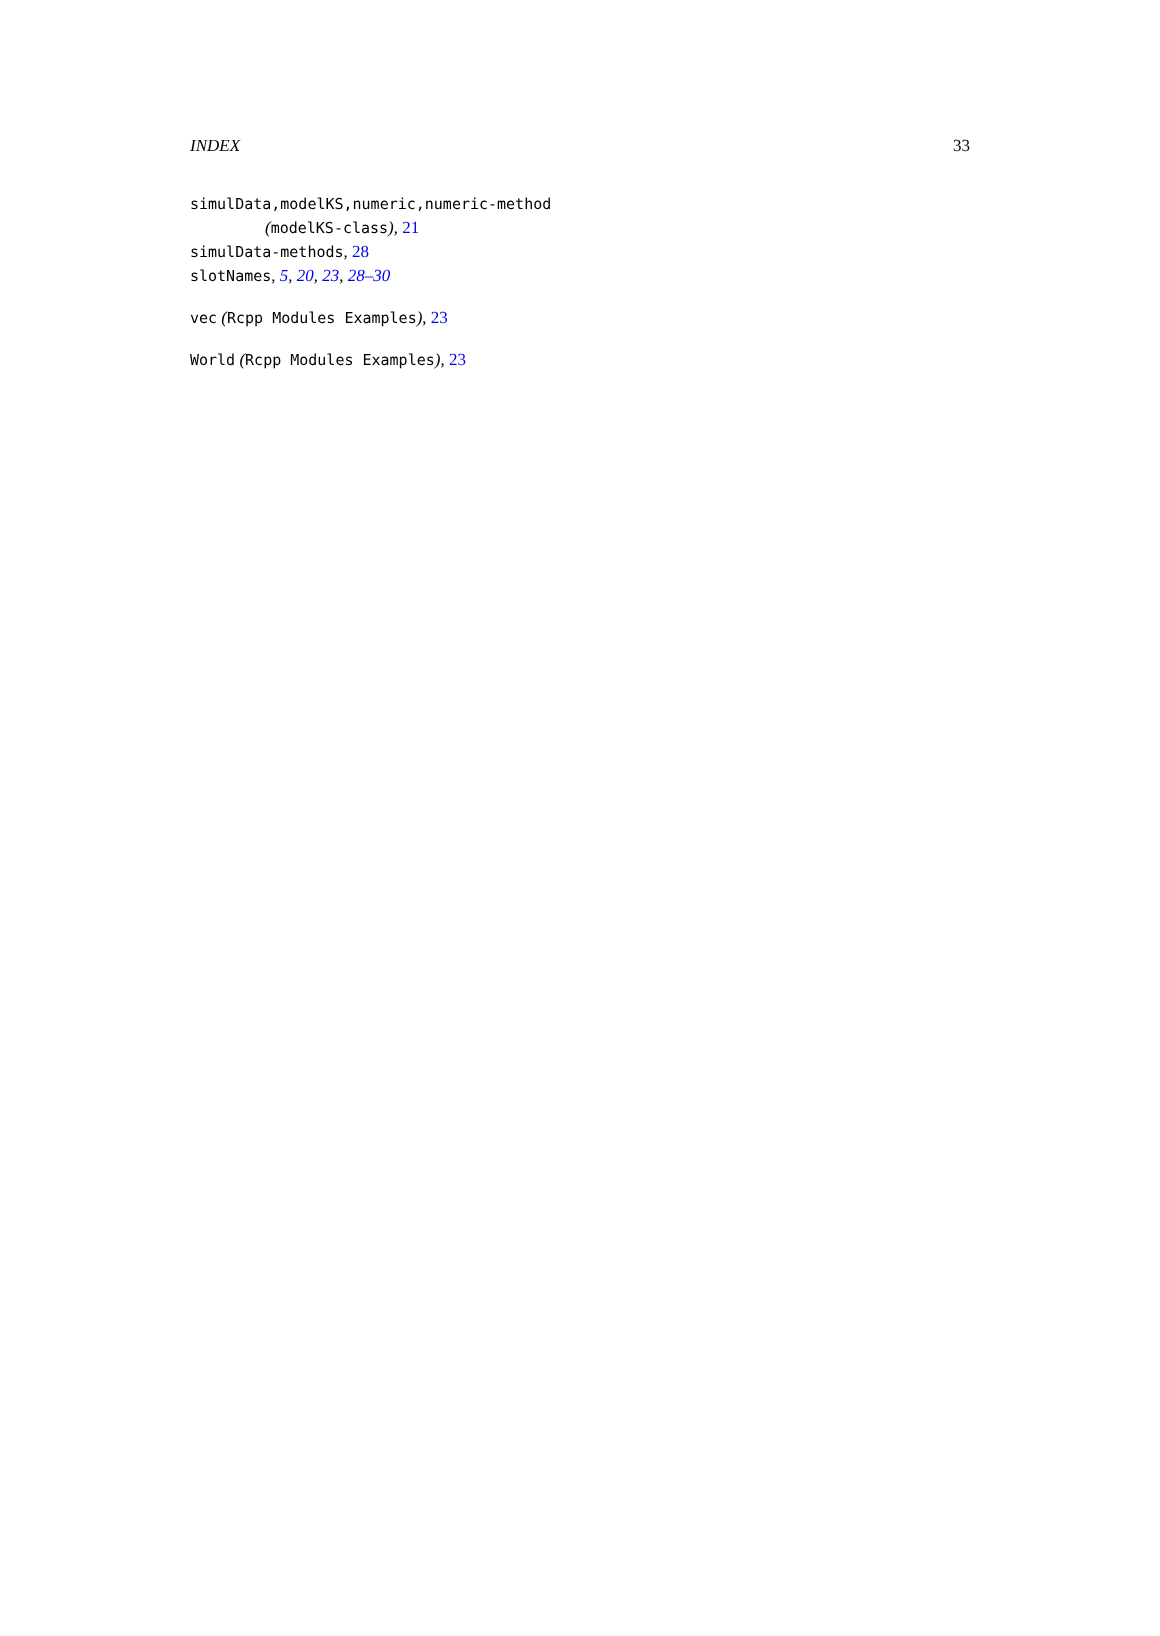INDEX 33
simulData,modelKS,numeric,numeric-method
(modelKS-class), 21
simulData-methods, 28
slotNames, 5, 20, 23, 28–30
vec (Rcpp Modules Examples), 23
World (Rcpp Modules Examples), 23